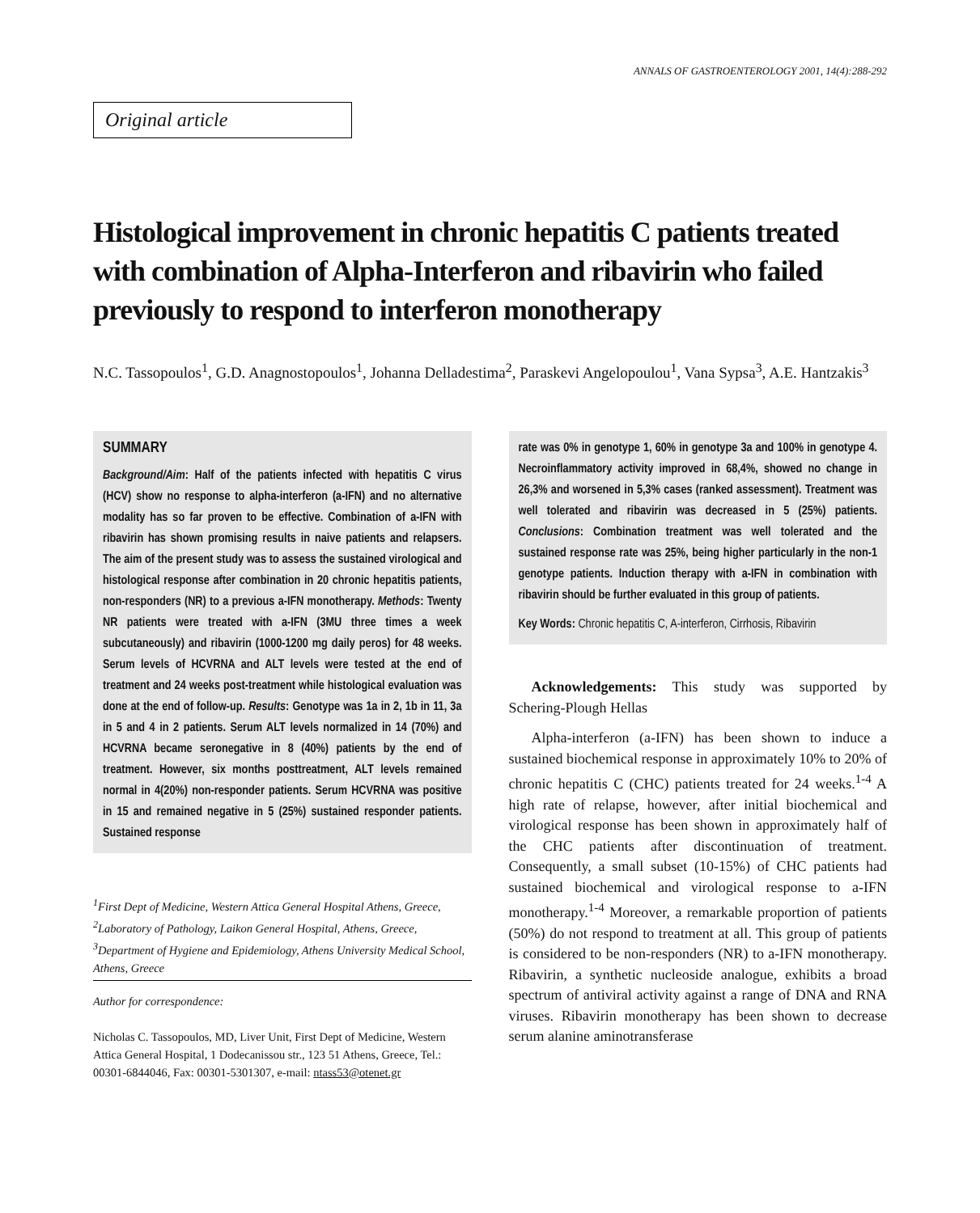ANNALS OF GASTROENTEROLOGY 2001, 14(4):288-292
Original article
Histological improvement in chronic hepatitis C patients treated with combination of Alpha-Interferon and ribavirin who failed previously to respond to interferon monotherapy
N.C. Tassopoulos<sup>1</sup>, G.D. Anagnostopoulos<sup>1</sup>, Johanna Delladestima<sup>2</sup>, Paraskevi Angelopoulou<sup>1</sup>, Vana Sypsa<sup>3</sup>, A.E. Hantzakis<sup>3</sup>
SUMMARY
Background/Aim: Half of the patients infected with hepatitis C virus (HCV) show no response to alpha-interferon (a-IFN) and no alternative modality has so far proven to be effective. Combination of a-IFN with ribavirin has shown promising results in naive patients and relapsers. The aim of the present study was to assess the sustained virological and histological response after combination in 20 chronic hepatitis patients, non-responders (NR) to a previous a-IFN monotherapy. Methods: Twenty NR patients were treated with a-IFN (3MU three times a week subcutaneously) and ribavirin (1000-1200 mg daily peros) for 48 weeks. Serum levels of HCVRNA and ALT levels were tested at the end of treatment and 24 weeks post-treatment while histological evaluation was done at the end of follow-up. Results: Genotype was 1a in 2, 1b in 11, 3a in 5 and 4 in 2 patients. Serum ALT levels normalized in 14 (70%) and HCVRNA became seronegative in 8 (40%) patients by the end of treatment. However, six months posttreatment, ALT levels remained normal in 4(20%) non-responder patients. Serum HCVRNA was positive in 15 and remained negative in 5 (25%) sustained responder patients. Sustained response
<sup>1</sup> First Dept of Medicine, Western Attica General Hospital Athens, Greece, <sup>2</sup>Laboratory of Pathology, Laikon General Hospital, Athens, Greece, <sup>3</sup>Department of Hygiene and Epidemiology, Athens University Medical School, Athens, Greece
Author for correspondence:
Nicholas C. Tassopoulos, MD, Liver Unit, First Dept of Medicine, Western Attica General Hospital, 1 Dodecanissou str., 123 51 Athens, Greece, Tel.: 00301-6844046, Fax: 00301-5301307, e-mail: ntass53@otenet.gr
rate was 0% in genotype 1, 60% in genotype 3a and 100% in genotype 4. Necroinflammatory activity improved in 68,4%, showed no change in 26,3% and worsened in 5,3% cases (ranked assessment). Treatment was well tolerated and ribavirin was decreased in 5 (25%) patients. Conclusions: Combination treatment was well tolerated and the sustained response rate was 25%, being higher particularly in the non-1 genotype patients. Induction therapy with a-IFN in combination with ribavirin should be further evaluated in this group of patients.
Key Words: Chronic hepatitis C, A-interferon, Cirrhosis, Ribavirin
Acknowledgements: This study was supported by Schering-Plough Hellas
Alpha-interferon (a-IFN) has been shown to induce a sustained biochemical response in approximately 10% to 20% of chronic hepatitis C (CHC) patients treated for 24 weeks.<sup>1-4</sup> A high rate of relapse, however, after initial biochemical and virological response has been shown in approximately half of the CHC patients after discontinuation of treatment. Consequently, a small subset (10-15%) of CHC patients had sustained biochemical and virological response to a-IFN monotherapy.<sup>1-4</sup> Moreover, a remarkable proportion of patients (50%) do not respond to treatment at all. This group of patients is considered to be non-responders (NR) to a-IFN monotherapy. Ribavirin, a synthetic nucleoside analogue, exhibits a broad spectrum of antiviral activity against a range of DNA and RNA viruses. Ribavirin monotherapy has been shown to decrease serum alanine aminotransferase